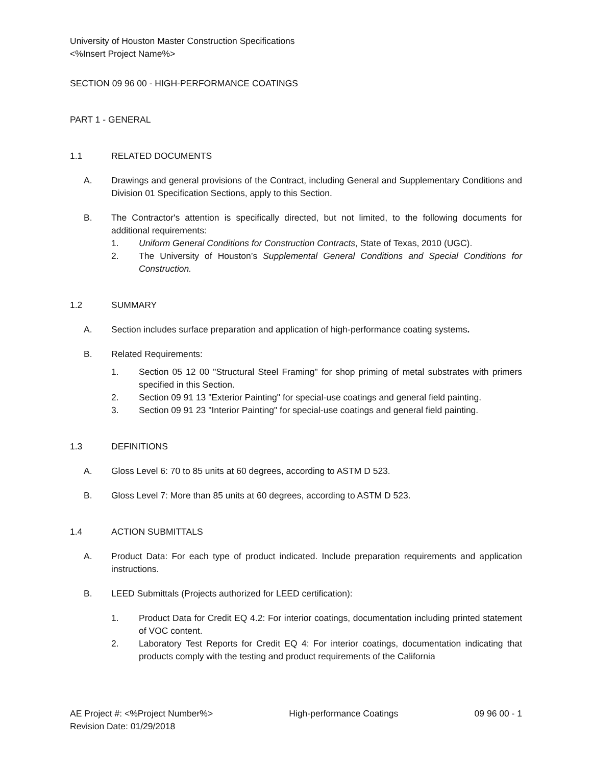University of Houston Master Construction Specifications
<%Insert Project Name%>
SECTION 09 96 00 - HIGH-PERFORMANCE COATINGS
PART 1 - GENERAL
1.1 RELATED DOCUMENTS
A. Drawings and general provisions of the Contract, including General and Supplementary Conditions and Division 01 Specification Sections, apply to this Section.
B. The Contractor's attention is specifically directed, but not limited, to the following documents for additional requirements:
1. Uniform General Conditions for Construction Contracts, State of Texas, 2010 (UGC).
2. The University of Houston’s Supplemental General Conditions and Special Conditions for Construction.
1.2 SUMMARY
A. Section includes surface preparation and application of high-performance coating systems.
B. Related Requirements:
1. Section 05 12 00 "Structural Steel Framing" for shop priming of metal substrates with primers specified in this Section.
2. Section 09 91 13 "Exterior Painting" for special-use coatings and general field painting.
3. Section 09 91 23 "Interior Painting" for special-use coatings and general field painting.
1.3 DEFINITIONS
A. Gloss Level 6: 70 to 85 units at 60 degrees, according to ASTM D 523.
B. Gloss Level 7: More than 85 units at 60 degrees, according to ASTM D 523.
1.4 ACTION SUBMITTALS
A. Product Data: For each type of product indicated. Include preparation requirements and application instructions.
B. LEED Submittals (Projects authorized for LEED certification):
1. Product Data for Credit EQ 4.2: For interior coatings, documentation including printed statement of VOC content.
2. Laboratory Test Reports for Credit EQ 4: For interior coatings, documentation indicating that products comply with the testing and product requirements of the California
AE Project #: <%Project Number%>
Revision Date: 01/29/2018 High-performance Coatings 09 96 00 - 1